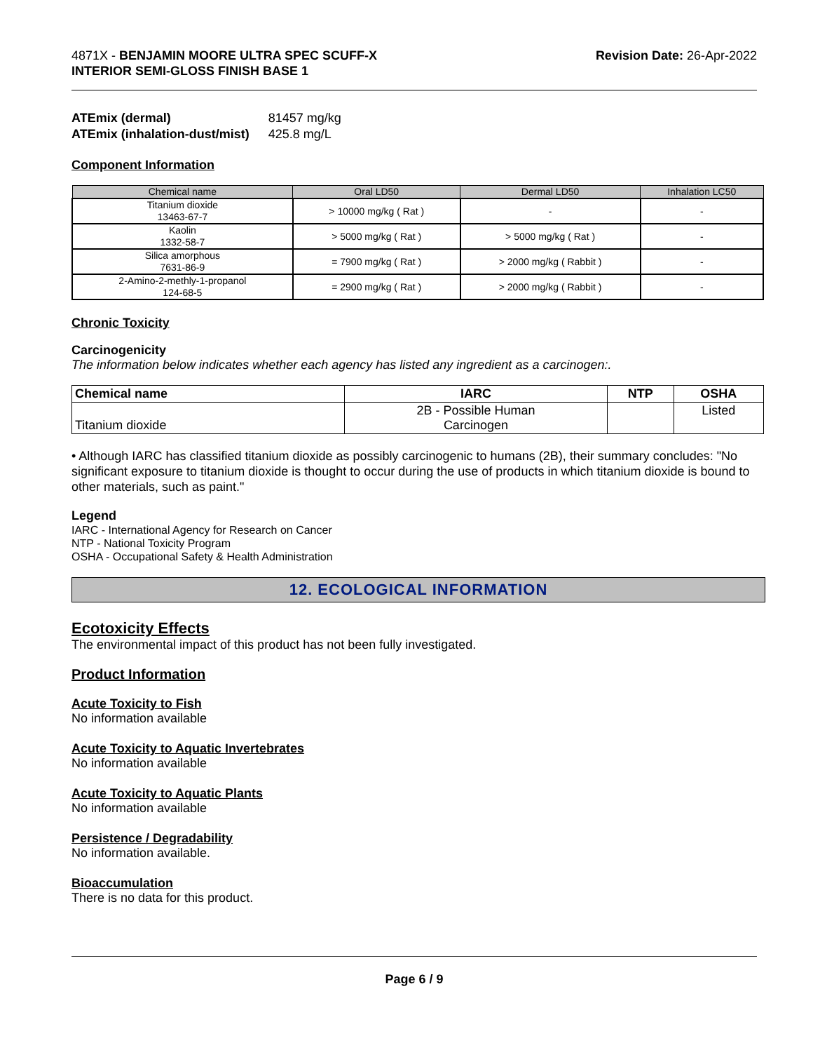4871X - BENJAMIN MOORE ULTRA SPEC SCUFF-X
INTERIOR SEMI-GLOSS FINISH BASE 1
Revision Date: 26-Apr-2022
| ATEmix (dermal) | 81457 mg/kg |
| ATEmix (inhalation-dust/mist) | 425.8 mg/L |
Component Information
| Chemical name | Oral LD50 | Dermal LD50 | Inhalation LC50 |
| --- | --- | --- | --- |
| Titanium dioxide 13463-67-7 | > 10000 mg/kg ( Rat ) | - | - |
| Kaolin 1332-58-7 | > 5000 mg/kg ( Rat ) | > 5000 mg/kg ( Rat ) | - |
| Silica amorphous 7631-86-9 | = 7900 mg/kg ( Rat ) | > 2000 mg/kg ( Rabbit ) | - |
| 2-Amino-2-methly-1-propanol 124-68-5 | = 2900 mg/kg ( Rat ) | > 2000 mg/kg ( Rabbit ) | - |
Chronic Toxicity
Carcinogenicity
The information below indicates whether each agency has listed any ingredient as a carcinogen:.
| Chemical name | IARC | NTP | OSHA |
| --- | --- | --- | --- |
| Titanium dioxide | 2B - Possible Human Carcinogen | | Listed |
• Although IARC has classified titanium dioxide as possibly carcinogenic to humans (2B), their summary concludes: "No significant exposure to titanium dioxide is thought to occur during the use of products in which titanium dioxide is bound to other materials, such as paint."
Legend
IARC - International Agency for Research on Cancer
NTP - National Toxicity Program
OSHA - Occupational Safety & Health Administration
12. ECOLOGICAL INFORMATION
Ecotoxicity Effects
The environmental impact of this product has not been fully investigated.
Product Information
Acute Toxicity to Fish
No information available
Acute Toxicity to Aquatic Invertebrates
No information available
Acute Toxicity to Aquatic Plants
No information available
Persistence / Degradability
No information available.
Bioaccumulation
There is no data for this product.
Page 6 / 9